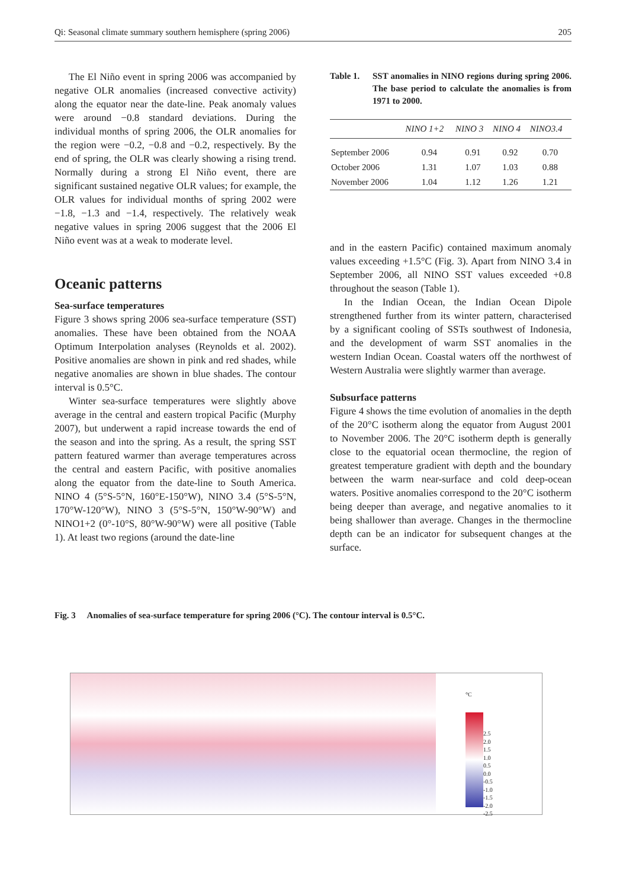Qi: Seasonal climate summary southern hemisphere (spring 2006) 205
The El Niño event in spring 2006 was accompanied by negative OLR anomalies (increased convective activity) along the equator near the date-line. Peak anomaly values were around −0.8 standard deviations. During the individual months of spring 2006, the OLR anomalies for the region were −0.2, −0.8 and −0.2, respectively. By the end of spring, the OLR was clearly showing a rising trend. Normally during a strong El Niño event, there are significant sustained negative OLR values; for example, the OLR values for individual months of spring 2002 were −1.8, −1.3 and −1.4, respectively. The relatively weak negative values in spring 2006 suggest that the 2006 El Niño event was at a weak to moderate level.
Oceanic patterns
Sea-surface temperatures
Figure 3 shows spring 2006 sea-surface temperature (SST) anomalies. These have been obtained from the NOAA Optimum Interpolation analyses (Reynolds et al. 2002). Positive anomalies are shown in pink and red shades, while negative anomalies are shown in blue shades. The contour interval is 0.5°C.
Winter sea-surface temperatures were slightly above average in the central and eastern tropical Pacific (Murphy 2007), but underwent a rapid increase towards the end of the season and into the spring. As a result, the spring SST pattern featured warmer than average temperatures across the central and eastern Pacific, with positive anomalies along the equator from the date-line to South America. NINO 4 (5°S-5°N, 160°E-150°W), NINO 3.4 (5°S-5°N, 170°W-120°W), NINO 3 (5°S-5°N, 150°W-90°W) and NINO1+2 (0°-10°S, 80°W-90°W) were all positive (Table 1). At least two regions (around the date-line
Table 1. SST anomalies in NINO regions during spring 2006. The base period to calculate the anomalies is from 1971 to 2000.
| | NINO 1+2 | NINO 3 | NINO 4 | NINO3.4 |
| --- | --- | --- | --- | --- |
| September 2006 | 0.94 | 0.91 | 0.92 | 0.70 |
| October 2006 | 1.31 | 1.07 | 1.03 | 0.88 |
| November 2006 | 1.04 | 1.12 | 1.26 | 1.21 |
and in the eastern Pacific) contained maximum anomaly values exceeding +1.5°C (Fig. 3). Apart from NINO 3.4 in September 2006, all NINO SST values exceeded +0.8 throughout the season (Table 1).
In the Indian Ocean, the Indian Ocean Dipole strengthened further from its winter pattern, characterised by a significant cooling of SSTs southwest of Indonesia, and the development of warm SST anomalies in the western Indian Ocean. Coastal waters off the northwest of Western Australia were slightly warmer than average.
Subsurface patterns
Figure 4 shows the time evolution of anomalies in the depth of the 20°C isotherm along the equator from August 2001 to November 2006. The 20°C isotherm depth is generally close to the equatorial ocean thermocline, the region of greatest temperature gradient with depth and the boundary between the warm near-surface and cold deep-ocean waters. Positive anomalies correspond to the 20°C isotherm being deeper than average, and negative anomalies to it being shallower than average. Changes in the thermocline depth can be an indicator for subsequent changes at the surface.
Fig. 3 Anomalies of sea-surface temperature for spring 2006 (°C). The contour interval is 0.5°C.
°C
2.5
2.0
1.5
1.0
0.5
0.0
-0.5
-1.0
-1.5
-2.0
-2.5